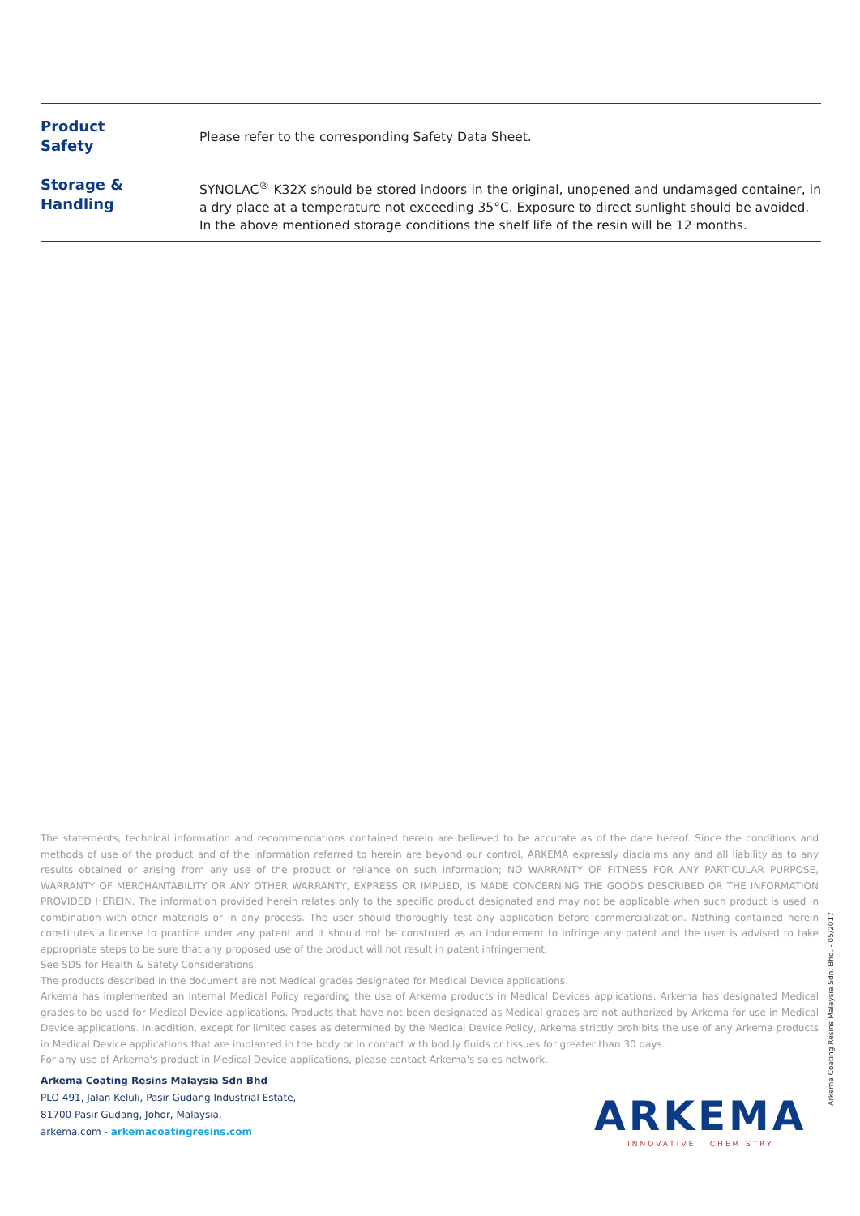| Product Safety | Please refer to the corresponding Safety Data Sheet. |
| Storage & Handling | SYNOLAC<sup>®</sup> K32X should be stored indoors in the original, unopened and undamaged container, in a dry place at a temperature not exceeding 35°C. Exposure to direct sunlight should be avoided. In the above mentioned storage conditions the shelf life of the resin will be 12 months. |
The statements, technical information and recommendations contained herein are believed to be accurate as of the date hereof. Since the conditions and methods of use of the product and of the information referred to herein are beyond our control, ARKEMA expressly disclaims any and all liability as to any results obtained or arising from any use of the product or reliance on such information; NO WARRANTY OF FITNESS FOR ANY PARTICULAR PURPOSE, WARRANTY OF MERCHANTABILITY OR ANY OTHER WARRANTY, EXPRESS OR IMPLIED, IS MADE CONCERNING THE GOODS DESCRIBED OR THE INFORMATION PROVIDED HEREIN. The information provided herein relates only to the specific product designated and may not be applicable when such product is used in combination with other materials or in any process. The user should thoroughly test any application before commercialization. Nothing contained herein constitutes a license to practice under any patent and it should not be construed as an inducement to infringe any patent and the user is advised to take appropriate steps to be sure that any proposed use of the product will not result in patent infringement.
See SDS for Health & Safety Considerations.
The products described in the document are not Medical grades designated for Medical Device applications.
Arkema has implemented an internal Medical Policy regarding the use of Arkema products in Medical Devices applications. Arkema has designated Medical grades to be used for Medical Device applications. Products that have not been designated as Medical grades are not authorized by Arkema for use in Medical Device applications. In addition, except for limited cases as determined by the Medical Device Policy, Arkema strictly prohibits the use of any Arkema products in Medical Device applications that are implanted in the body or in contact with bodily fluids or tissues for greater than 30 days.
For any use of Arkema's product in Medical Device applications, please contact Arkema's sales network.
Arkema Coating Resins Malaysia Sdn. Bhd. - 05/2017
Arkema Coating Resins Malaysia Sdn Bhd
PLO 491, Jalan Keluli, Pasir Gudang Industrial Estate,
81700 Pasir Gudang, Johor, Malaysia.
arkema.com - arkemacoatingresins.com
ARKEMA
INNOVATIVE CHEMISTRY